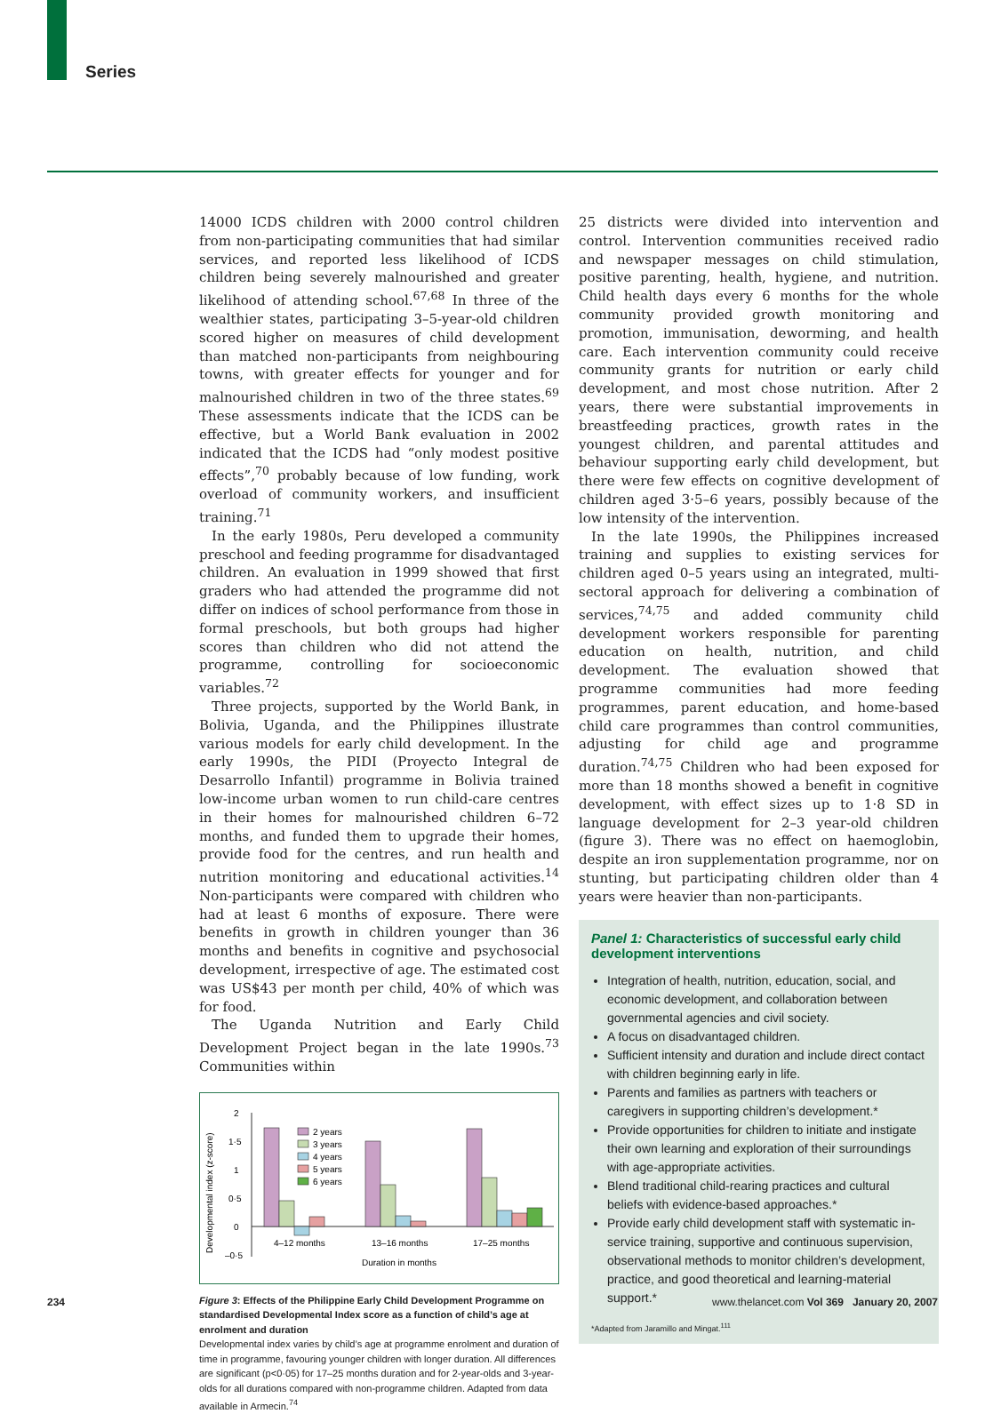Series
14000 ICDS children with 2000 control children from non-participating communities that had similar services, and reported less likelihood of ICDS children being severely malnourished and greater likelihood of attending school.<sup>67,68</sup> In three of the wealthier states, participating 3–5-year-old children scored higher on measures of child development than matched non-participants from neighbouring towns, with greater effects for younger and for malnourished children in two of the three states.<sup>69</sup> These assessments indicate that the ICDS can be effective, but a World Bank evaluation in 2002 indicated that the ICDS had “only modest positive effects”,<sup>70</sup> probably because of low funding, work overload of community workers, and insufficient training.<sup>71</sup>
In the early 1980s, Peru developed a community preschool and feeding programme for disadvantaged children. An evaluation in 1999 showed that first graders who had attended the programme did not differ on indices of school performance from those in formal preschools, but both groups had higher scores than children who did not attend the programme, controlling for socioeconomic variables.<sup>72</sup>
Three projects, supported by the World Bank, in Bolivia, Uganda, and the Philippines illustrate various models for early child development. In the early 1990s, the PIDI (Proyecto Integral de Desarrollo Infantil) programme in Bolivia trained low-income urban women to run child-care centres in their homes for malnourished children 6–72 months, and funded them to upgrade their homes, provide food for the centres, and run health and nutrition monitoring and educational activities.<sup>14</sup> Non-participants were compared with children who had at least 6 months of exposure. There were benefits in growth in children younger than 36 months and benefits in cognitive and psychosocial development, irrespective of age. The estimated cost was US$43 per month per child, 40% of which was for food.
The Uganda Nutrition and Early Child Development Project began in the late 1990s.<sup>73</sup> Communities within
Developmental index (z-score)
2
1·5
1
0·5
0
–0·5
2 years
3 years
4 years
5 years
6 years
4–12 months
13–16 months
17–25 months
Duration in months
Figure 3: Effects of the Philippine Early Child Development Programme on standardised Developmental Index score as a function of child’s age at enrolment and duration
Developmental index varies by child’s age at programme enrolment and duration of time in programme, favouring younger children with longer duration. All differences are significant (p<0·05) for 17–25 months duration and for 2-year-olds and 3-year-olds for all durations compared with non-programme children. Adapted from data available in Armecin.<sup>74</sup>
25 districts were divided into intervention and control. Intervention communities received radio and newspaper messages on child stimulation, positive parenting, health, hygiene, and nutrition. Child health days every 6 months for the whole community provided growth monitoring and promotion, immunisation, deworming, and health care. Each intervention community could receive community grants for nutrition or early child development, and most chose nutrition. After 2 years, there were substantial improvements in breastfeeding practices, growth rates in the youngest children, and parental attitudes and behaviour supporting early child development, but there were few effects on cognitive development of children aged 3·5–6 years, possibly because of the low intensity of the intervention.
In the late 1990s, the Philippines increased training and supplies to existing services for children aged 0–5 years using an integrated, multi-sectoral approach for delivering a combination of services,<sup>74,75</sup> and added community child development workers responsible for parenting education on health, nutrition, and child development. The evaluation showed that programme communities had more feeding programmes, parent education, and home-based child care programmes than control communities, adjusting for child age and programme duration.<sup>74,75</sup> Children who had been exposed for more than 18 months showed a benefit in cognitive development, with effect sizes up to 1·8 SD in language development for 2–3 year-old children (figure 3). There was no effect on haemoglobin, despite an iron supplementation programme, nor on stunting, but participating children older than 4 years were heavier than non-participants.
Panel 1: Characteristics of successful early child development interventions
Integration of health, nutrition, education, social, and economic development, and collaboration between governmental agencies and civil society.
A focus on disadvantaged children.
Sufficient intensity and duration and include direct contact with children beginning early in life.
Parents and families as partners with teachers or caregivers in supporting children’s development.*
Provide opportunities for children to initiate and instigate their own learning and exploration of their surroundings with age-appropriate activities.
Blend traditional child-rearing practices and cultural beliefs with evidence-based approaches.*
Provide early child development staff with systematic in-service training, supportive and continuous supervision, observational methods to monitor children’s development, practice, and good theoretical and learning-material support.*
*Adapted from Jaramillo and Mingat.<sup>111</sup>
234
www.thelancet.com Vol 369 January 20, 2007